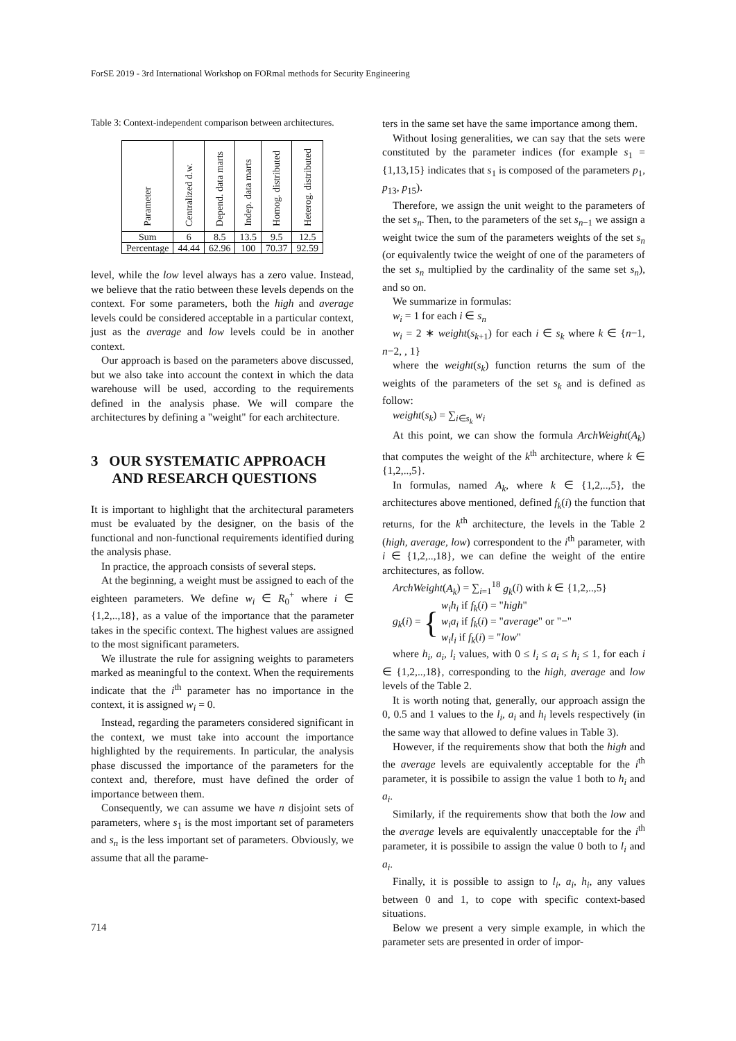ForSE 2019 - 3rd International Workshop on FORmal methods for Security Engineering
Table 3: Context-independent comparison between architectures.
| Parameter | Centralized d.w. | Depend. data marts | Indep. data marts | Homog. distributed | Heterog. distributed |
| --- | --- | --- | --- | --- | --- |
| Sum | 6 | 8.5 | 13.5 | 9.5 | 12.5 |
| Percentage | 44.44 | 62.96 | 100 | 70.37 | 92.59 |
level, while the low level always has a zero value. Instead, we believe that the ratio between these levels depends on the context. For some parameters, both the high and average levels could be considered acceptable in a particular context, just as the average and low levels could be in another context.
Our approach is based on the parameters above discussed, but we also take into account the context in which the data warehouse will be used, according to the requirements defined in the analysis phase. We will compare the architectures by defining a "weight" for each architecture.
3 OUR SYSTEMATIC APPROACH
AND RESEARCH QUESTIONS
It is important to highlight that the architectural parameters must be evaluated by the designer, on the basis of the functional and non-functional requirements identified during the analysis phase.
In practice, the approach consists of several steps.
At the beginning, a weight must be assigned to each of the eighteen parameters. We define w<sub>i</sub> ∈ R<sub>0</sub><sup>+</sup> where i ∈ {1,2,..,18}, as a value of the importance that the parameter takes in the specific context. The highest values are assigned to the most significant parameters.
We illustrate the rule for assigning weights to parameters marked as meaningful to the context. When the requirements indicate that the i<sup>th</sup> parameter has no importance in the context, it is assigned w<sub>i</sub> = 0.
Instead, regarding the parameters considered significant in the context, we must take into account the importance highlighted by the requirements. In particular, the analysis phase discussed the importance of the parameters for the context and, therefore, must have defined the order of importance between them.
Consequently, we can assume we have n disjoint sets of parameters, where s<sub>1</sub> is the most important set of parameters and s<sub>n</sub> is the less important set of parameters. Obviously, we assume that all the parame-
ters in the same set have the same importance among them.
Without losing generalities, we can say that the sets were constituted by the parameter indices (for example s<sub>1</sub> = {1,13,15} indicates that s<sub>1</sub> is composed of the parameters p<sub>1</sub>, p<sub>13</sub>, p<sub>15</sub>).
Therefore, we assign the unit weight to the parameters of the set s<sub>n</sub>. Then, to the parameters of the set s<sub>n−1</sub> we assign a weight twice the sum of the parameters weights of the set s<sub>n</sub> (or equivalently twice the weight of one of the parameters of the set s<sub>n</sub> multiplied by the cardinality of the same set s<sub>n</sub>), and so on.
We summarize in formulas:
w<sub>i</sub> = 1 for each i ∈ s<sub>n</sub>
w<sub>i</sub> = 2 ∗ weight(s<sub>k+1</sub>) for each i ∈ s<sub>k</sub> where k ∈ {n−1, n−2, , 1}
where the weight(s<sub>k</sub>) function returns the sum of the weights of the parameters of the set s<sub>k</sub> and is defined as follow:
weight(s<sub>k</sub>) = ∑<sub>i∈s<sub>k</sub></sub> w<sub>i</sub>
At this point, we can show the formula ArchWeight(A<sub>k</sub>) that computes the weight of the k<sup>th</sup> architecture, where k ∈ {1,2,..,5}.
In formulas, named A<sub>k</sub>, where k ∈ {1,2,..,5}, the architectures above mentioned, defined f<sub>k</sub>(i) the function that returns, for the k<sup>th</sup> architecture, the levels in the Table 2 (high, average, low) correspondent to the i<sup>th</sup> parameter, with i ∈ {1,2,..,18}, we can define the weight of the entire architectures, as follow.
ArchWeight(A<sub>k</sub>) = ∑<sub>i=1</sub><sup>18</sup> g<sub>k</sub>(i) with k ∈ {1,2,..,5}
g<sub>k</sub>(i) = { w<sub>i</sub>h<sub>i</sub> if f<sub>k</sub>(i) = "high"
w<sub>i</sub>a<sub>i</sub> if f<sub>k</sub>(i) = "average" or "−"
w<sub>i</sub>l<sub>i</sub> if f<sub>k</sub>(i) = "low"
where h<sub>i</sub>, a<sub>i</sub>, l<sub>i</sub> values, with 0 ≤ l<sub>i</sub> ≤ a<sub>i</sub> ≤ h<sub>i</sub> ≤ 1, for each i ∈ {1,2,..,18}, corresponding to the high, average and low levels of the Table 2.
It is worth noting that, generally, our approach assign the 0, 0.5 and 1 values to the l<sub>i</sub>, a<sub>i</sub> and h<sub>i</sub> levels respectively (in the same way that allowed to define values in Table 3).
However, if the requirements show that both the high and the average levels are equivalently acceptable for the i<sup>th</sup> parameter, it is possibile to assign the value 1 both to h<sub>i</sub> and a<sub>i</sub>.
Similarly, if the requirements show that both the low and the average levels are equivalently unacceptable for the i<sup>th</sup> parameter, it is possibile to assign the value 0 both to l<sub>i</sub> and a<sub>i</sub>.
Finally, it is possible to assign to l<sub>i</sub>, a<sub>i</sub>, h<sub>i</sub>, any values between 0 and 1, to cope with specific context-based situations.
Below we present a very simple example, in which the parameter sets are presented in order of impor-
714